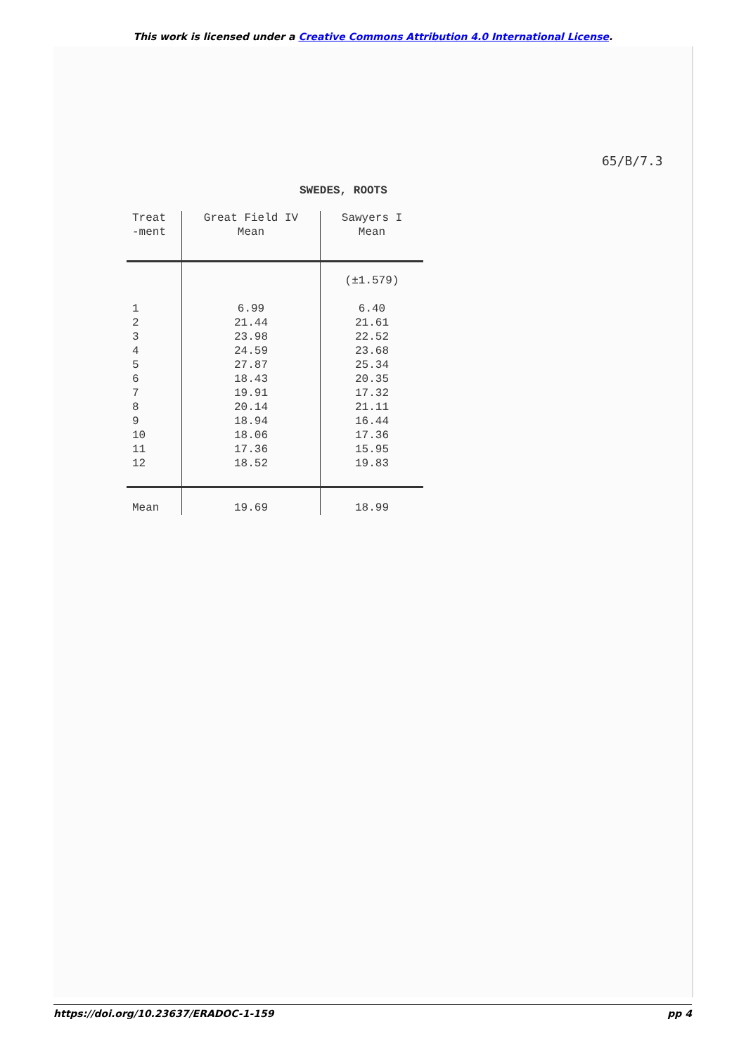This work is licensed under a Creative Commons Attribution 4.0 International License.
65/B/7.3
SWEDES, ROOTS
| Treat -ment | Great Field IV Mean | Sawyers I Mean |
| --- | --- | --- |
| | | (±1.579) |
| 1 | 6.99 | 6.40 |
| 2 | 21.44 | 21.61 |
| 3 | 23.98 | 22.52 |
| 4 | 24.59 | 23.68 |
| 5 | 27.87 | 25.34 |
| 6 | 18.43 | 20.35 |
| 7 | 19.91 | 17.32 |
| 8 | 20.14 | 21.11 |
| 9 | 18.94 | 16.44 |
| 10 | 18.06 | 17.36 |
| 11 | 17.36 | 15.95 |
| 12 | 18.52 | 19.83 |
| Mean | 19.69 | 18.99 |
https://doi.org/10.23637/ERADOC-1-159 pp 4